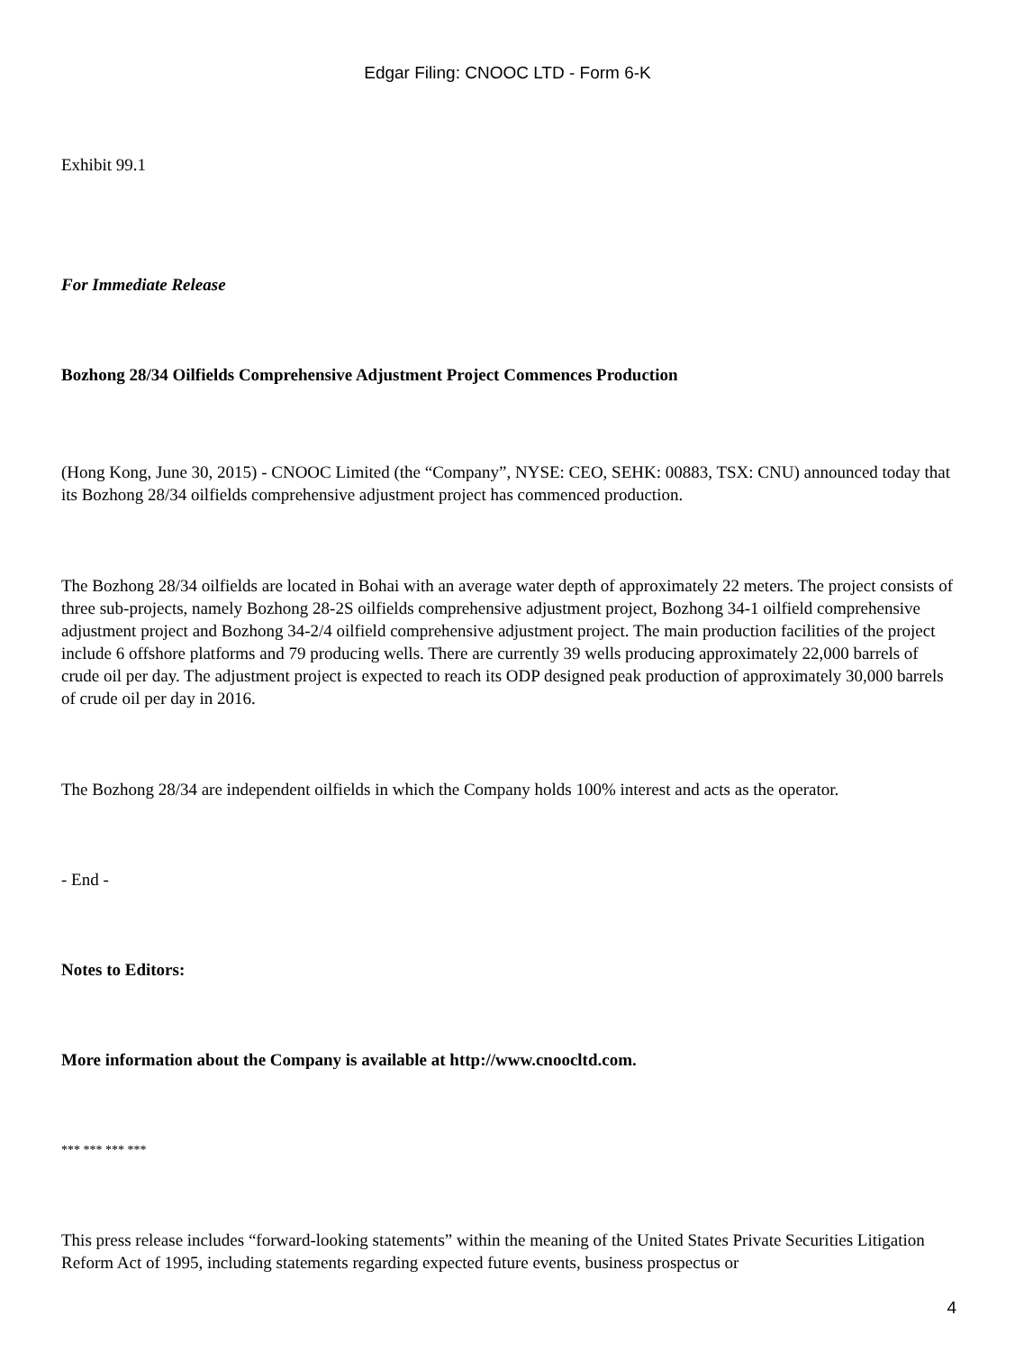Edgar Filing: CNOOC LTD - Form 6-K
Exhibit 99.1
For Immediate Release
Bozhong 28/34 Oilfields Comprehensive Adjustment Project Commences Production
(Hong Kong, June 30, 2015) - CNOOC Limited (the “Company”, NYSE: CEO, SEHK: 00883, TSX: CNU) announced today that its Bozhong 28/34 oilfields comprehensive adjustment project has commenced production.
The Bozhong 28/34 oilfields are located in Bohai with an average water depth of approximately 22 meters. The project consists of three sub-projects, namely Bozhong 28-2S oilfields comprehensive adjustment project, Bozhong 34-1 oilfield comprehensive adjustment project and Bozhong 34-2/4 oilfield comprehensive adjustment project. The main production facilities of the project include 6 offshore platforms and 79 producing wells. There are currently 39 wells producing approximately 22,000 barrels of crude oil per day. The adjustment project is expected to reach its ODP designed peak production of approximately 30,000 barrels of crude oil per day in 2016.
The Bozhong 28/34 are independent oilfields in which the Company holds 100% interest and acts as the operator.
- End -
Notes to Editors:
More information about the Company is available at http://www.cnoocltd.com.
*** *** *** ***
This press release includes “forward-looking statements” within the meaning of the United States Private Securities Litigation Reform Act of 1995, including statements regarding expected future events, business prospectus or
4